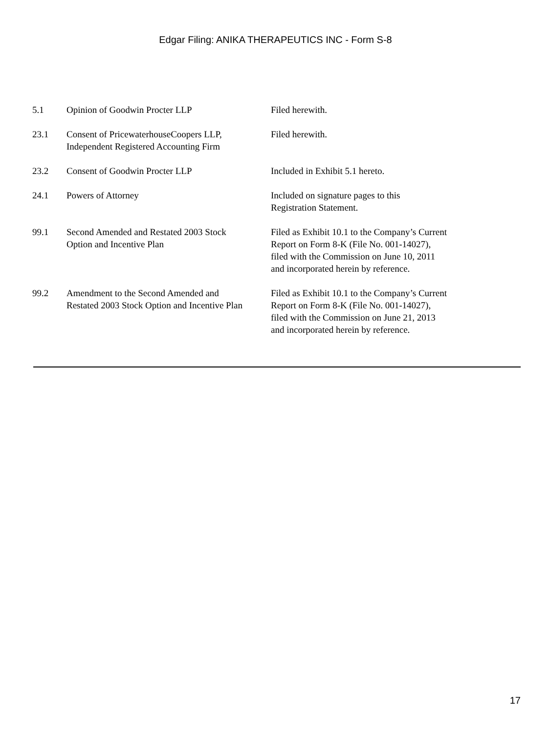Edgar Filing: ANIKA THERAPEUTICS INC - Form S-8
| 5.1 | Opinion of Goodwin Procter LLP | Filed herewith. |
| 23.1 | Consent of PricewaterhouseCoopers LLP, Independent Registered Accounting Firm | Filed herewith. |
| 23.2 | Consent of Goodwin Procter LLP | Included in Exhibit 5.1 hereto. |
| 24.1 | Powers of Attorney | Included on signature pages to this Registration Statement. |
| 99.1 | Second Amended and Restated 2003 Stock Option and Incentive Plan | Filed as Exhibit 10.1 to the Company’s Current Report on Form 8-K (File No. 001-14027), filed with the Commission on June 10, 2011 and incorporated herein by reference. |
| 99.2 | Amendment to the Second Amended and Restated 2003 Stock Option and Incentive Plan | Filed as Exhibit 10.1 to the Company’s Current Report on Form 8-K (File No. 001-14027), filed with the Commission on June 21, 2013 and incorporated herein by reference. |
17